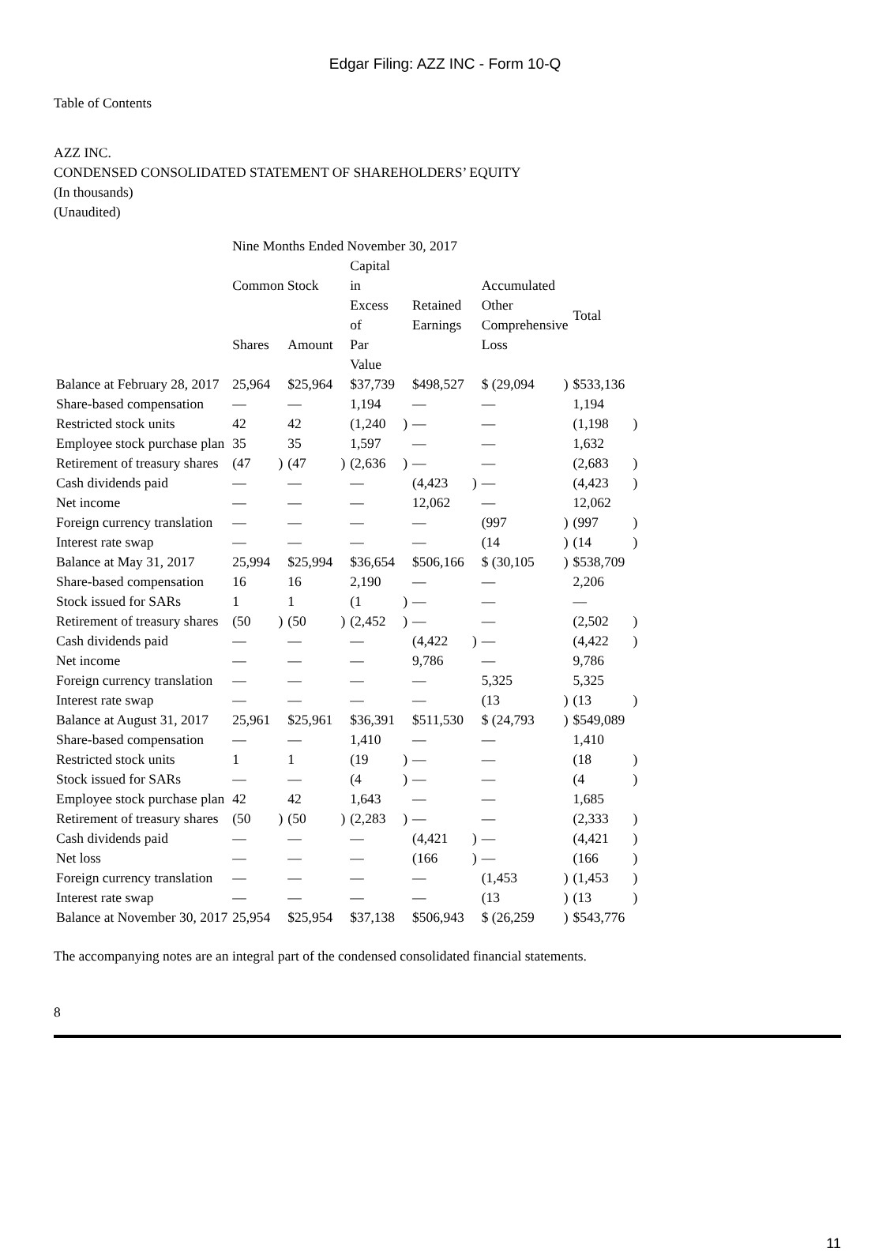Edgar Filing: AZZ INC - Form 10-Q
Table of Contents
AZZ INC.
CONDENSED CONSOLIDATED STATEMENT OF SHAREHOLDERS’ EQUITY
(In thousands)
(Unaudited)
| | Nine Months Ended November 30, 2017 | | | | | | | | | | | |
| --- | --- | --- | --- | --- | --- | --- | --- | --- | --- | --- | --- | --- |
| | Common Stock | | | | Capital in Excess of Par Value | | Retained Earnings | | Accumulated Other Comprehensive Loss | | Total | |
| | Shares | | Amount | | | | | | | | | |
| Balance at February 28, 2017 | 25,964 | | $25,964 | | $37,739 | | $498,527 | | $ (29,094 | ) | $533,136 | |
| Share-based compensation | — | | — | | 1,194 | | — | | — | | 1,194 | |
| Restricted stock units | 42 | | 42 | | (1,240 | ) | — | | — | | (1,198 | ) |
| Employee stock purchase plan | 35 | | 35 | | 1,597 | | — | | — | | 1,632 | |
| Retirement of treasury shares | (47 | ) | (47 | ) | (2,636 | ) | — | | — | | (2,683 | ) |
| Cash dividends paid | — | | — | | — | | (4,423 | ) | — | | (4,423 | ) |
| Net income | — | | — | | — | | 12,062 | | — | | 12,062 | |
| Foreign currency translation | — | | — | | — | | — | | (997 | ) | (997 | ) |
| Interest rate swap | — | | — | | — | | — | | (14 | ) | (14 | ) |
| Balance at May 31, 2017 | 25,994 | | $25,994 | | $36,654 | | $506,166 | | $ (30,105 | ) | $538,709 | |
| Share-based compensation | 16 | | 16 | | 2,190 | | — | | — | | 2,206 | |
| Stock issued for SARs | 1 | | 1 | | (1 | ) | — | | — | | — | |
| Retirement of treasury shares | (50 | ) | (50 | ) | (2,452 | ) | — | | — | | (2,502 | ) |
| Cash dividends paid | — | | — | | — | | (4,422 | ) | — | | (4,422 | ) |
| Net income | — | | — | | — | | 9,786 | | — | | 9,786 | |
| Foreign currency translation | — | | — | | — | | — | | 5,325 | | 5,325 | |
| Interest rate swap | — | | — | | — | | — | | (13 | ) | (13 | ) |
| Balance at August 31, 2017 | 25,961 | | $25,961 | | $36,391 | | $511,530 | | $ (24,793 | ) | $549,089 | |
| Share-based compensation | — | | — | | 1,410 | | — | | — | | 1,410 | |
| Restricted stock units | 1 | | 1 | | (19 | ) | — | | — | | (18 | ) |
| Stock issued for SARs | — | | — | | (4 | ) | — | | — | | (4 | ) |
| Employee stock purchase plan | 42 | | 42 | | 1,643 | | — | | — | | 1,685 | |
| Retirement of treasury shares | (50 | ) | (50 | ) | (2,283 | ) | — | | — | | (2,333 | ) |
| Cash dividends paid | — | | — | | — | | (4,421 | ) | — | | (4,421 | ) |
| Net loss | — | | — | | — | | (166 | ) | — | | (166 | ) |
| Foreign currency translation | — | | — | | — | | — | | (1,453 | ) | (1,453 | ) |
| Interest rate swap | — | | — | | — | | — | | (13 | ) | (13 | ) |
| Balance at November 30, 2017 | 25,954 | | $25,954 | | $37,138 | | $506,943 | | $ (26,259 | ) | $543,776 | |
The accompanying notes are an integral part of the condensed consolidated financial statements.
8
11